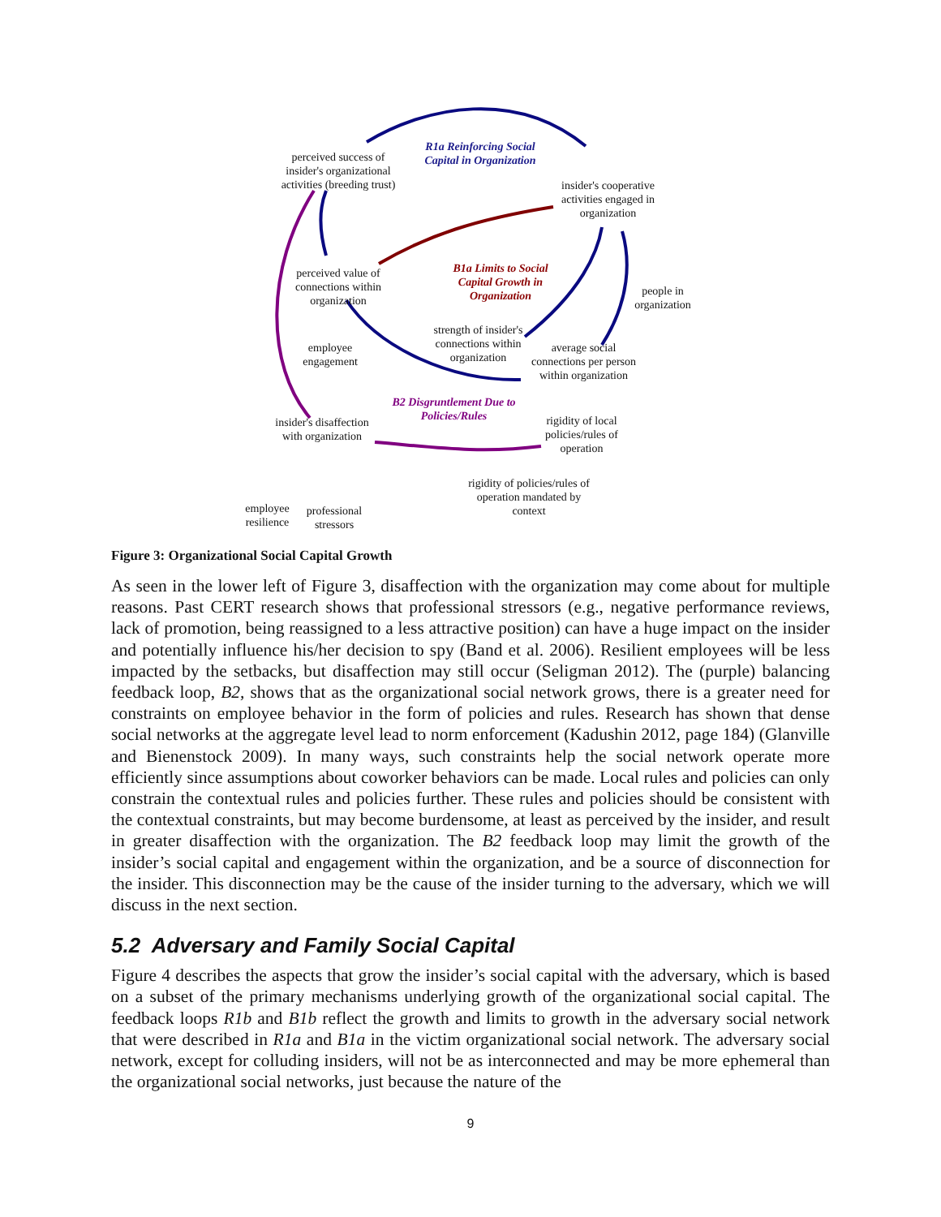perceived success of insider's organizational activities (breeding trust)
R1a Reinforcing Social Capital in Organization
insider's cooperative activities engaged in organization
perceived value of connections within organization
B1a Limits to Social Capital Growth in Organization
people in organization
strength of insider's connections within organization
employee engagement
average social connections per person within organization
B2 Disgruntlement Due to Policies/Rules
insider's disaffection with organization
rigidity of local policies/rules of operation
rigidity of policies/rules of operation mandated by context
employee resilience
professional stressors
Figure 3: Organizational Social Capital Growth
As seen in the lower left of Figure 3, disaffection with the organization may come about for multiple reasons. Past CERT research shows that professional stressors (e.g., negative performance reviews, lack of promotion, being reassigned to a less attractive position) can have a huge impact on the insider and potentially influence his/her decision to spy (Band et al. 2006). Resilient employees will be less impacted by the setbacks, but disaffection may still occur (Seligman 2012). The (purple) balancing feedback loop, B2, shows that as the organizational social network grows, there is a greater need for constraints on employee behavior in the form of policies and rules. Research has shown that dense social networks at the aggregate level lead to norm enforcement (Kadushin 2012, page 184) (Glanville and Bienenstock 2009). In many ways, such constraints help the social network operate more efficiently since assumptions about coworker behaviors can be made. Local rules and policies can only constrain the contextual rules and policies further. These rules and policies should be consistent with the contextual constraints, but may become burdensome, at least as perceived by the insider, and result in greater disaffection with the organization. The B2 feedback loop may limit the growth of the insider’s social capital and engagement within the organization, and be a source of disconnection for the insider. This disconnection may be the cause of the insider turning to the adversary, which we will discuss in the next section.
5.2 Adversary and Family Social Capital
Figure 4 describes the aspects that grow the insider’s social capital with the adversary, which is based on a subset of the primary mechanisms underlying growth of the organizational social capital. The feedback loops R1b and B1b reflect the growth and limits to growth in the adversary social network that were described in R1a and B1a in the victim organizational social network. The adversary social network, except for colluding insiders, will not be as interconnected and may be more ephemeral than the organizational social networks, just because the nature of the
9